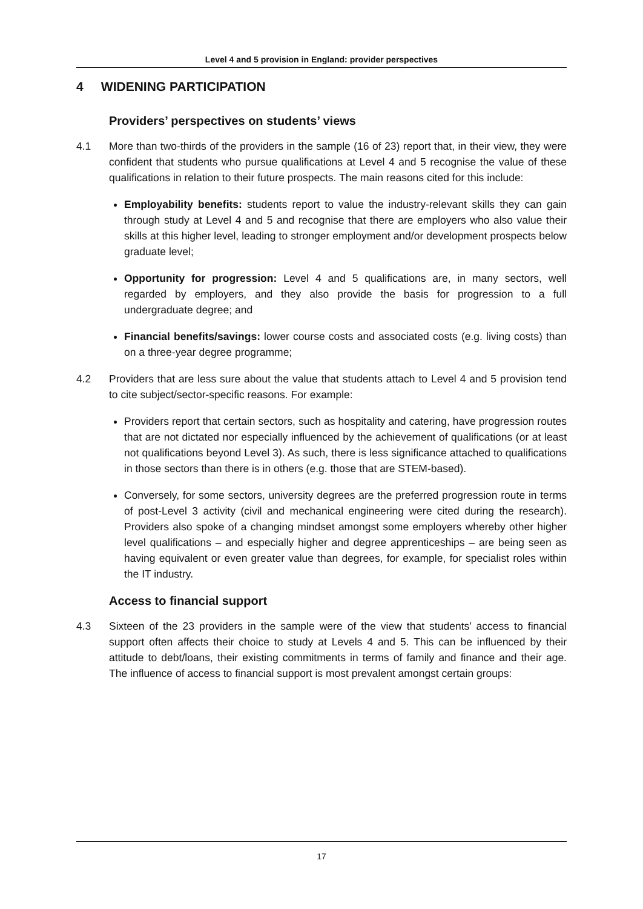Level 4 and 5 provision in England: provider perspectives
4 WIDENING PARTICIPATION
Providers’ perspectives on students’ views
4.1 More than two-thirds of the providers in the sample (16 of 23) report that, in their view, they were confident that students who pursue qualifications at Level 4 and 5 recognise the value of these qualifications in relation to their future prospects. The main reasons cited for this include:
Employability benefits: students report to value the industry-relevant skills they can gain through study at Level 4 and 5 and recognise that there are employers who also value their skills at this higher level, leading to stronger employment and/or development prospects below graduate level;
Opportunity for progression: Level 4 and 5 qualifications are, in many sectors, well regarded by employers, and they also provide the basis for progression to a full undergraduate degree; and
Financial benefits/savings: lower course costs and associated costs (e.g. living costs) than on a three-year degree programme;
4.2 Providers that are less sure about the value that students attach to Level 4 and 5 provision tend to cite subject/sector-specific reasons. For example:
Providers report that certain sectors, such as hospitality and catering, have progression routes that are not dictated nor especially influenced by the achievement of qualifications (or at least not qualifications beyond Level 3). As such, there is less significance attached to qualifications in those sectors than there is in others (e.g. those that are STEM-based).
Conversely, for some sectors, university degrees are the preferred progression route in terms of post-Level 3 activity (civil and mechanical engineering were cited during the research). Providers also spoke of a changing mindset amongst some employers whereby other higher level qualifications – and especially higher and degree apprenticeships – are being seen as having equivalent or even greater value than degrees, for example, for specialist roles within the IT industry.
Access to financial support
4.3 Sixteen of the 23 providers in the sample were of the view that students’ access to financial support often affects their choice to study at Levels 4 and 5. This can be influenced by their attitude to debt/loans, their existing commitments in terms of family and finance and their age. The influence of access to financial support is most prevalent amongst certain groups:
17